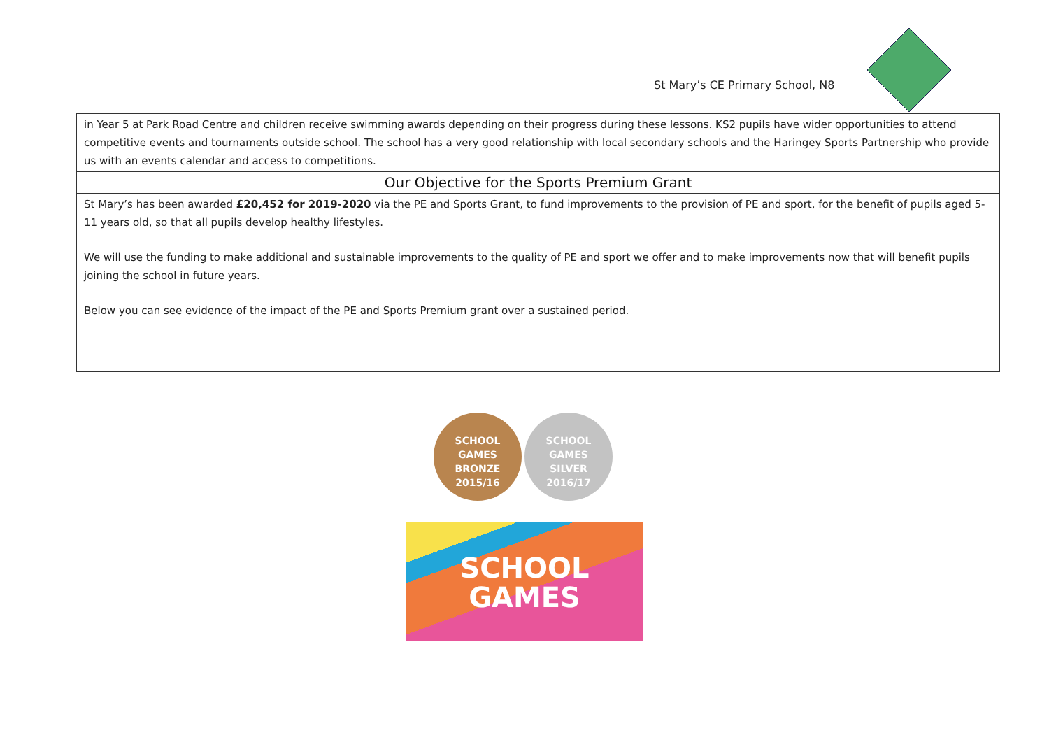St Mary’s CE Primary School, N8
| in Year 5 at Park Road Centre and children receive swimming awards depending on their progress during these lessons. KS2 pupils have wider opportunities to attend competitive events and tournaments outside school. The school has a very good relationship with local secondary schools and the Haringey Sports Partnership who provide us with an events calendar and access to competitions. |
| Our Objective for the Sports Premium Grant |
| St Mary’s has been awarded £20,452 for 2019-2020 via the PE and Sports Grant, to fund improvements to the provision of PE and sport, for the benefit of pupils aged 5-11 years old, so that all pupils develop healthy lifestyles. We will use the funding to make additional and sustainable improvements to the quality of PE and sport we offer and to make improvements now that will benefit pupils joining the school in future years. Below you can see evidence of the impact of the PE and Sports Premium grant over a sustained period. |
SCHOOL
GAMES
BRONZE
2015/16 SCHOOL
GAMES
SILVER
2016/17
SCHOOL
GAMES